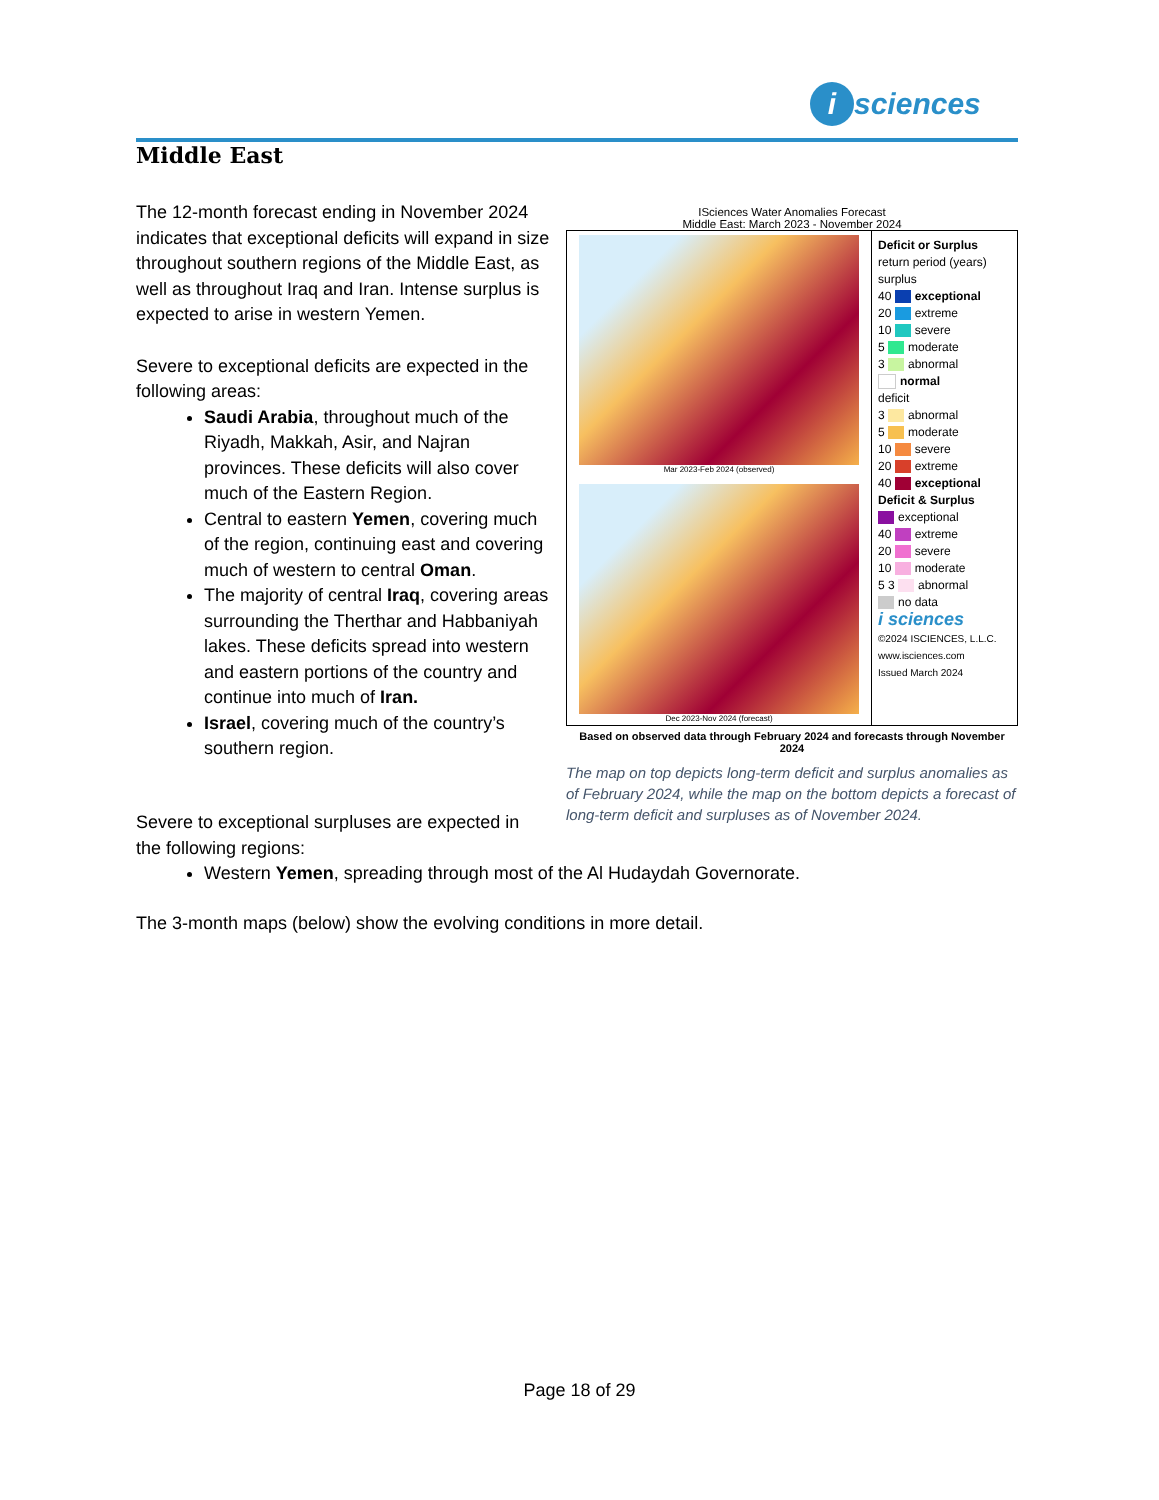i sciences
Middle East
The 12-month forecast ending in November 2024 indicates that exceptional deficits will expand in size throughout southern regions of the Middle East, as well as throughout Iraq and Iran. Intense surplus is expected to arise in western Yemen.
Severe to exceptional deficits are expected in the following areas:
Saudi Arabia, throughout much of the Riyadh, Makkah, Asir, and Najran provinces. These deficits will also cover much of the Eastern Region.
Central to eastern Yemen, covering much of the region, continuing east and covering much of western to central Oman.
The majority of central Iraq, covering areas surrounding the Therthar and Habbaniyah lakes. These deficits spread into western and eastern portions of the country and continue into much of Iran.
Israel, covering much of the country’s southern region.
ISciences Water Anomalies Forecast
Middle East: March 2023 - November 2024
Mar 2023-Feb 2024 (observed)
Dec 2023-Nov 2024 (forecast)
Deficit or Surplus
return period (years) surplus
40 exceptional
20 extreme
10 severe
5 moderate
3 abnormal
normal
deficit
3 abnormal
5 moderate
10 severe
20 extreme
40 exceptional
Deficit & Surplus
exceptional
40 extreme
20 severe
10 moderate
5 3 abnormal
no data
i sciences
©2024 ISCIENCES, L.L.C.
www.isciences.com
Issued March 2024
Based on observed data through February 2024 and forecasts through November 2024
The map on top depicts long-term deficit and surplus anomalies as of February 2024, while the map on the bottom depicts a forecast of long-term deficit and surpluses as of November 2024.
Severe to exceptional surpluses are expected in
the following regions:
Western Yemen, spreading through most of the Al Hudaydah Governorate.
The 3-month maps (below) show the evolving conditions in more detail.
Page 18 of 29